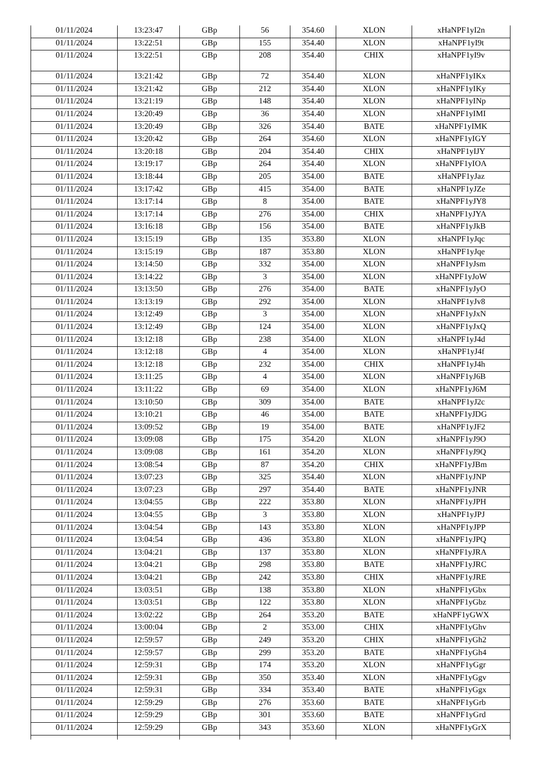| 01/11/2024 | 13:23:47 | GBp | 56 | 354.60 | XLON | xHaNPF1yI2n |
| 01/11/2024 | 13:22:51 | GBp | 155 | 354.40 | XLON | xHaNPF1yI9t |
| 01/11/2024 | 13:22:51 | GBp | 208 | 354.40 | CHIX | xHaNPF1yI9v |
| 01/11/2024 | 13:21:42 | GBp | 72 | 354.40 | XLON | xHaNPF1yIKx |
| 01/11/2024 | 13:21:42 | GBp | 212 | 354.40 | XLON | xHaNPF1yIKy |
| 01/11/2024 | 13:21:19 | GBp | 148 | 354.40 | XLON | xHaNPF1yINp |
| 01/11/2024 | 13:20:49 | GBp | 36 | 354.40 | XLON | xHaNPF1yIMI |
| 01/11/2024 | 13:20:49 | GBp | 326 | 354.40 | BATE | xHaNPF1yIMK |
| 01/11/2024 | 13:20:42 | GBp | 264 | 354.60 | XLON | xHaNPF1yIGY |
| 01/11/2024 | 13:20:18 | GBp | 204 | 354.40 | CHIX | xHaNPF1yIJY |
| 01/11/2024 | 13:19:17 | GBp | 264 | 354.40 | XLON | xHaNPF1yIOA |
| 01/11/2024 | 13:18:44 | GBp | 205 | 354.00 | BATE | xHaNPF1yJaz |
| 01/11/2024 | 13:17:42 | GBp | 415 | 354.00 | BATE | xHaNPF1yJZe |
| 01/11/2024 | 13:17:14 | GBp | 8 | 354.00 | BATE | xHaNPF1yJY8 |
| 01/11/2024 | 13:17:14 | GBp | 276 | 354.00 | CHIX | xHaNPF1yJYA |
| 01/11/2024 | 13:16:18 | GBp | 156 | 354.00 | BATE | xHaNPF1yJkB |
| 01/11/2024 | 13:15:19 | GBp | 135 | 353.80 | XLON | xHaNPF1yJqc |
| 01/11/2024 | 13:15:19 | GBp | 187 | 353.80 | XLON | xHaNPF1yJqe |
| 01/11/2024 | 13:14:50 | GBp | 332 | 354.00 | XLON | xHaNPF1yJsm |
| 01/11/2024 | 13:14:22 | GBp | 3 | 354.00 | XLON | xHaNPF1yJoW |
| 01/11/2024 | 13:13:50 | GBp | 276 | 354.00 | BATE | xHaNPF1yJyO |
| 01/11/2024 | 13:13:19 | GBp | 292 | 354.00 | XLON | xHaNPF1yJv8 |
| 01/11/2024 | 13:12:49 | GBp | 3 | 354.00 | XLON | xHaNPF1yJxN |
| 01/11/2024 | 13:12:49 | GBp | 124 | 354.00 | XLON | xHaNPF1yJxQ |
| 01/11/2024 | 13:12:18 | GBp | 238 | 354.00 | XLON | xHaNPF1yJ4d |
| 01/11/2024 | 13:12:18 | GBp | 4 | 354.00 | XLON | xHaNPF1yJ4f |
| 01/11/2024 | 13:12:18 | GBp | 232 | 354.00 | CHIX | xHaNPF1yJ4h |
| 01/11/2024 | 13:11:25 | GBp | 4 | 354.00 | XLON | xHaNPF1yJ6B |
| 01/11/2024 | 13:11:22 | GBp | 69 | 354.00 | XLON | xHaNPF1yJ6M |
| 01/11/2024 | 13:10:50 | GBp | 309 | 354.00 | BATE | xHaNPF1yJ2c |
| 01/11/2024 | 13:10:21 | GBp | 46 | 354.00 | BATE | xHaNPF1yJDG |
| 01/11/2024 | 13:09:52 | GBp | 19 | 354.00 | BATE | xHaNPF1yJF2 |
| 01/11/2024 | 13:09:08 | GBp | 175 | 354.20 | XLON | xHaNPF1yJ9O |
| 01/11/2024 | 13:09:08 | GBp | 161 | 354.20 | XLON | xHaNPF1yJ9Q |
| 01/11/2024 | 13:08:54 | GBp | 87 | 354.20 | CHIX | xHaNPF1yJBm |
| 01/11/2024 | 13:07:23 | GBp | 325 | 354.40 | XLON | xHaNPF1yJNP |
| 01/11/2024 | 13:07:23 | GBp | 297 | 354.40 | BATE | xHaNPF1yJNR |
| 01/11/2024 | 13:04:55 | GBp | 222 | 353.80 | XLON | xHaNPF1yJPH |
| 01/11/2024 | 13:04:55 | GBp | 3 | 353.80 | XLON | xHaNPF1yJPJ |
| 01/11/2024 | 13:04:54 | GBp | 143 | 353.80 | XLON | xHaNPF1yJPP |
| 01/11/2024 | 13:04:54 | GBp | 436 | 353.80 | XLON | xHaNPF1yJPQ |
| 01/11/2024 | 13:04:21 | GBp | 137 | 353.80 | XLON | xHaNPF1yJRA |
| 01/11/2024 | 13:04:21 | GBp | 298 | 353.80 | BATE | xHaNPF1yJRC |
| 01/11/2024 | 13:04:21 | GBp | 242 | 353.80 | CHIX | xHaNPF1yJRE |
| 01/11/2024 | 13:03:51 | GBp | 138 | 353.80 | XLON | xHaNPF1yGbx |
| 01/11/2024 | 13:03:51 | GBp | 122 | 353.80 | XLON | xHaNPF1yGbz |
| 01/11/2024 | 13:02:22 | GBp | 264 | 353.20 | BATE | xHaNPF1yGWX |
| 01/11/2024 | 13:00:04 | GBp | 2 | 353.00 | CHIX | xHaNPF1yGhv |
| 01/11/2024 | 12:59:57 | GBp | 249 | 353.20 | CHIX | xHaNPF1yGh2 |
| 01/11/2024 | 12:59:57 | GBp | 299 | 353.20 | BATE | xHaNPF1yGh4 |
| 01/11/2024 | 12:59:31 | GBp | 174 | 353.20 | XLON | xHaNPF1yGgr |
| 01/11/2024 | 12:59:31 | GBp | 350 | 353.40 | XLON | xHaNPF1yGgv |
| 01/11/2024 | 12:59:31 | GBp | 334 | 353.40 | BATE | xHaNPF1yGgx |
| 01/11/2024 | 12:59:29 | GBp | 276 | 353.60 | BATE | xHaNPF1yGrb |
| 01/11/2024 | 12:59:29 | GBp | 301 | 353.60 | BATE | xHaNPF1yGrd |
| 01/11/2024 | 12:59:29 | GBp | 343 | 353.60 | XLON | xHaNPF1yGrX |